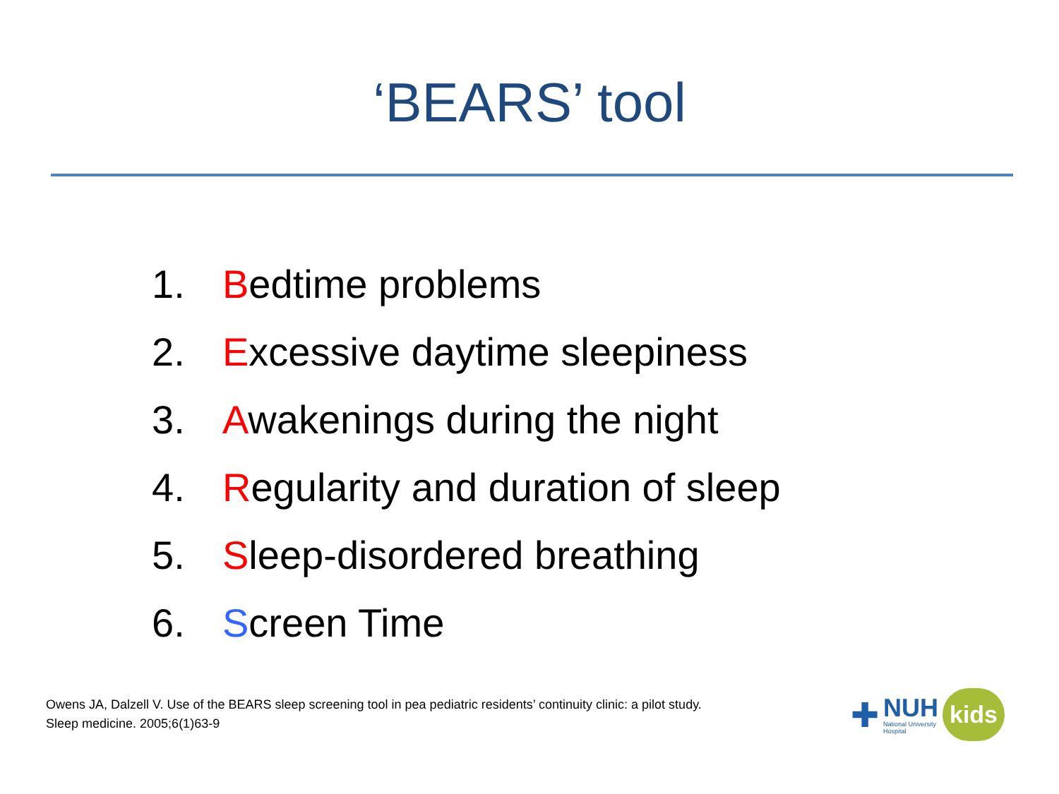‘BEARS’ tool
1. Bedtime problems
2. Excessive daytime sleepiness
3. Awakenings during the night
4. Regularity and duration of sleep
5. Sleep-disordered breathing
6. Screen Time
Owens JA, Dalzell V. Use of the BEARS sleep screening tool in pea pediatric residents’ continuity clinic: a pilot study.
Sleep medicine. 2005;6(1)63-9
✚
NUH
National University
Hospital
kids